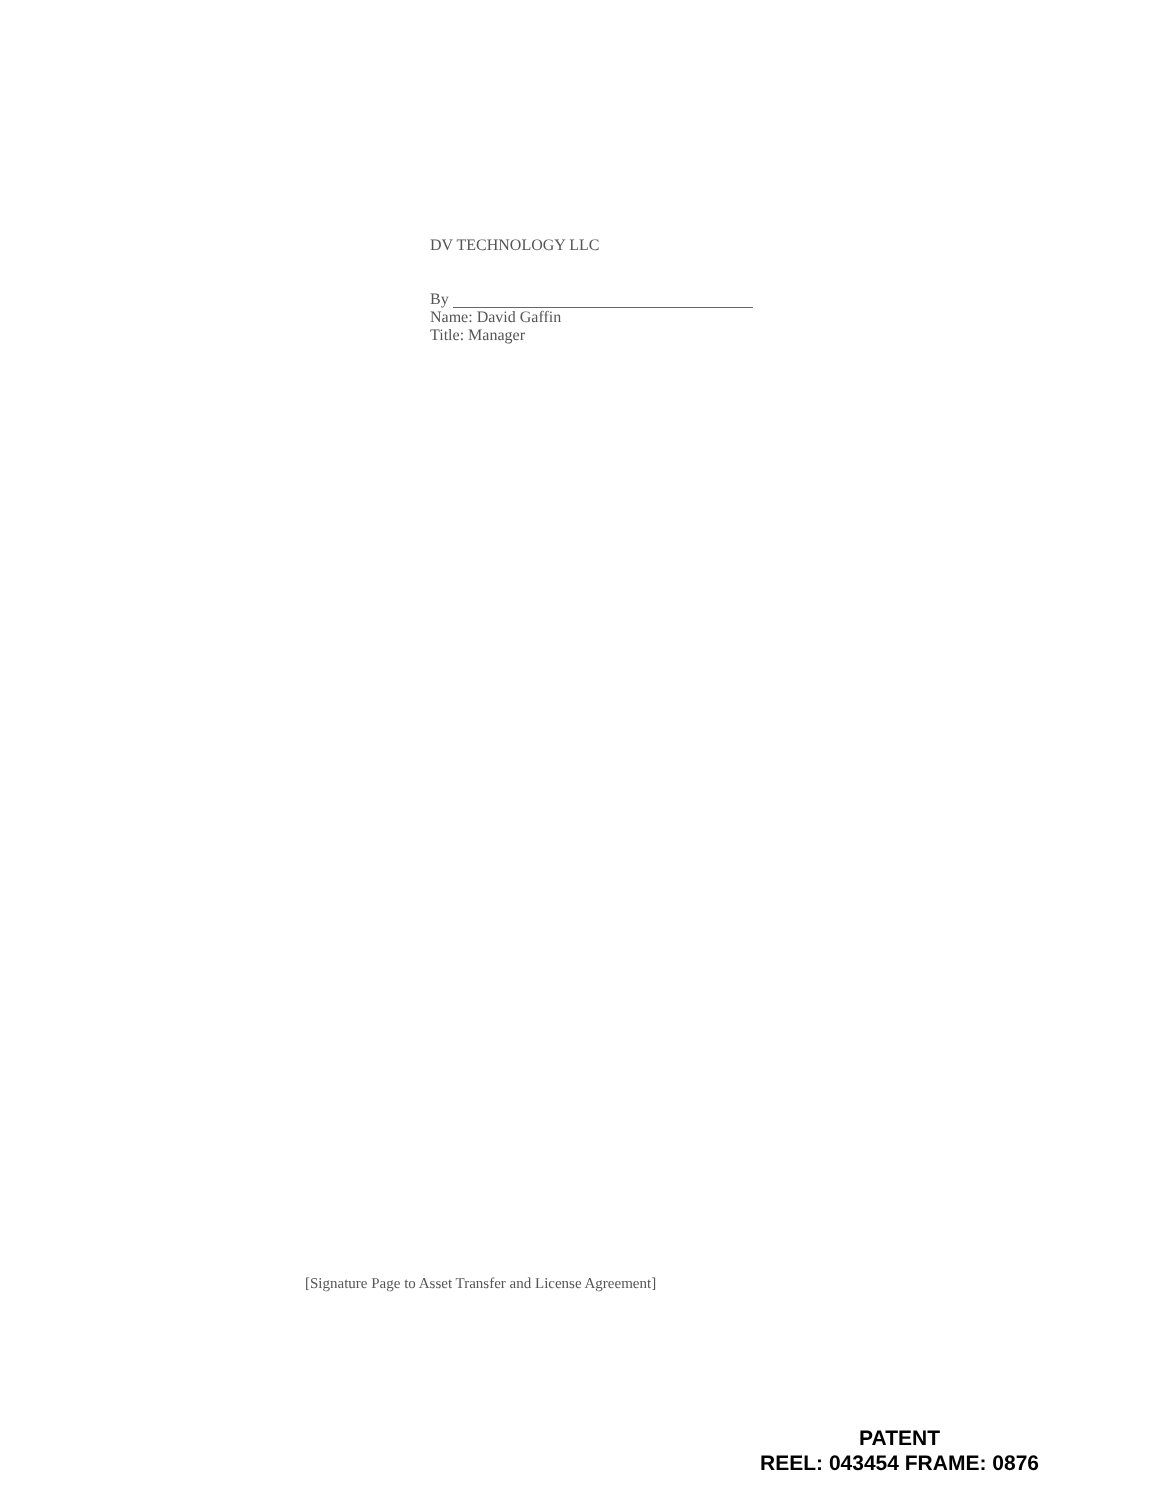DV TECHNOLOGY LLC
By
Name: David Gaffin
Title: Manager
[Signature Page to Asset Transfer and License Agreement]
PATENT
REEL: 043454 FRAME: 0876